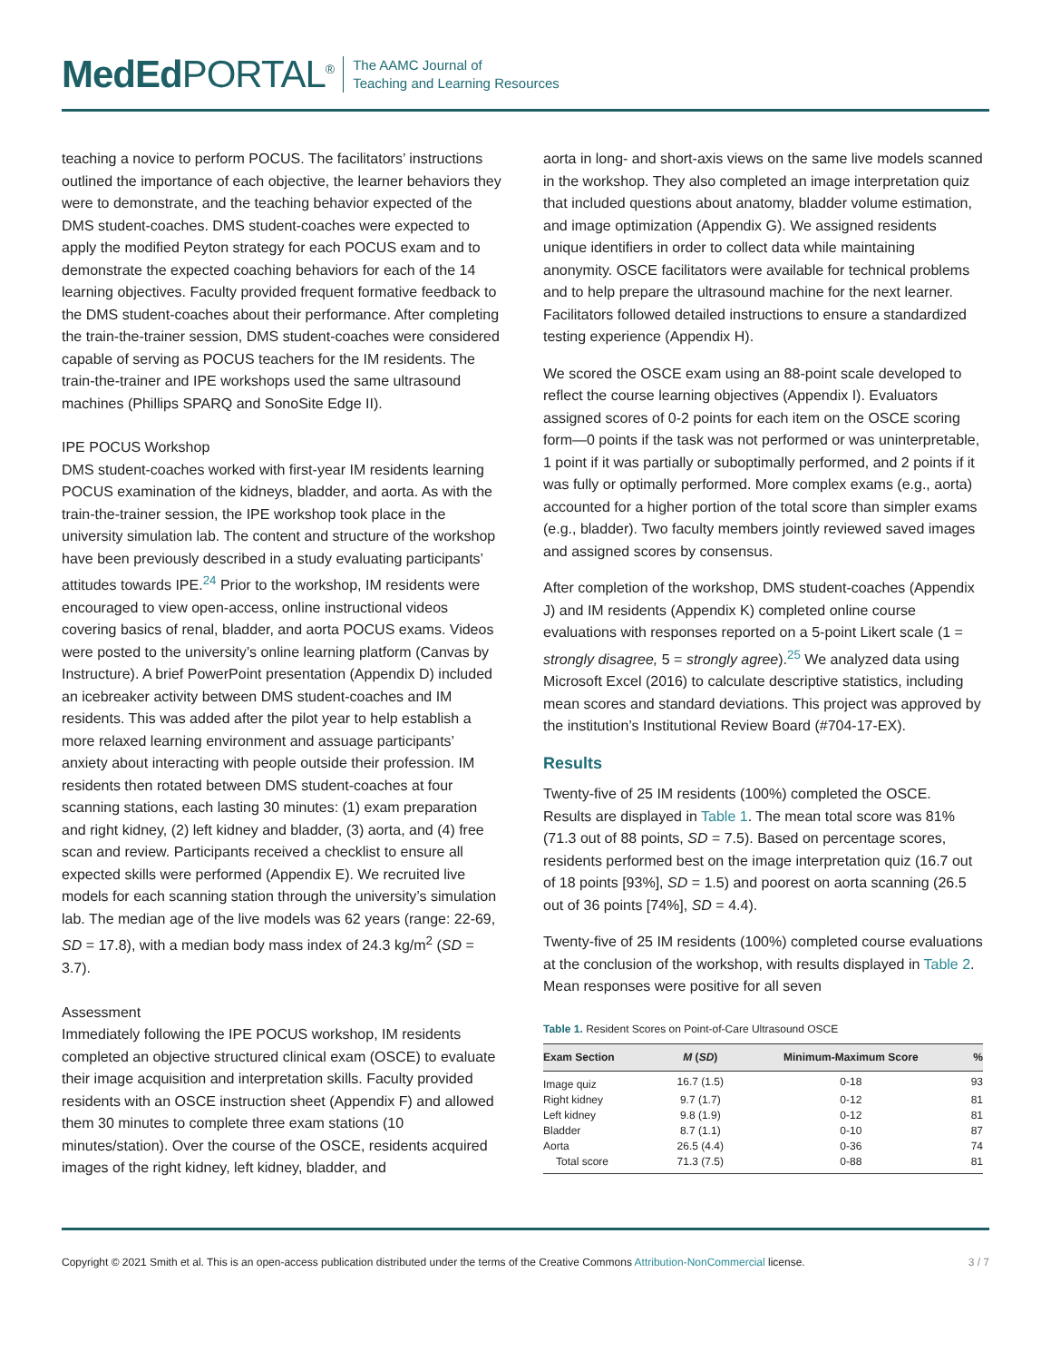MedEd PORTAL<sup>®</sup>
The AAMC Journal of
Teaching and Learning Resources
teaching a novice to perform POCUS. The facilitators’ instructions outlined the importance of each objective, the learner behaviors they were to demonstrate, and the teaching behavior expected of the DMS student-coaches. DMS student-coaches were expected to apply the modified Peyton strategy for each POCUS exam and to demonstrate the expected coaching behaviors for each of the 14 learning objectives. Faculty provided frequent formative feedback to the DMS student-coaches about their performance. After completing the train-the-trainer session, DMS student-coaches were considered capable of serving as POCUS teachers for the IM residents. The train-the-trainer and IPE workshops used the same ultrasound machines (Phillips SPARQ and SonoSite Edge II).
IPE POCUS Workshop
DMS student-coaches worked with first-year IM residents learning POCUS examination of the kidneys, bladder, and aorta. As with the train-the-trainer session, the IPE workshop took place in the university simulation lab. The content and structure of the workshop have been previously described in a study evaluating participants’ attitudes towards IPE.<sup>24</sup> Prior to the workshop, IM residents were encouraged to view open-access, online instructional videos covering basics of renal, bladder, and aorta POCUS exams. Videos were posted to the university’s online learning platform (Canvas by Instructure). A brief PowerPoint presentation (Appendix D) included an icebreaker activity between DMS student-coaches and IM residents. This was added after the pilot year to help establish a more relaxed learning environment and assuage participants’ anxiety about interacting with people outside their profession. IM residents then rotated between DMS student-coaches at four scanning stations, each lasting 30 minutes: (1) exam preparation and right kidney, (2) left kidney and bladder, (3) aorta, and (4) free scan and review. Participants received a checklist to ensure all expected skills were performed (Appendix E). We recruited live models for each scanning station through the university’s simulation lab. The median age of the live models was 62 years (range: 22-69, SD = 17.8), with a median body mass index of 24.3 kg/m<sup>2</sup> (SD = 3.7).
Assessment
Immediately following the IPE POCUS workshop, IM residents completed an objective structured clinical exam (OSCE) to evaluate their image acquisition and interpretation skills. Faculty provided residents with an OSCE instruction sheet (Appendix F) and allowed them 30 minutes to complete three exam stations (10 minutes/station). Over the course of the OSCE, residents acquired images of the right kidney, left kidney, bladder, and
aorta in long- and short-axis views on the same live models scanned in the workshop. They also completed an image interpretation quiz that included questions about anatomy, bladder volume estimation, and image optimization (Appendix G). We assigned residents unique identifiers in order to collect data while maintaining anonymity. OSCE facilitators were available for technical problems and to help prepare the ultrasound machine for the next learner. Facilitators followed detailed instructions to ensure a standardized testing experience (Appendix H).
We scored the OSCE exam using an 88-point scale developed to reflect the course learning objectives (Appendix I). Evaluators assigned scores of 0-2 points for each item on the OSCE scoring form—0 points if the task was not performed or was uninterpretable, 1 point if it was partially or suboptimally performed, and 2 points if it was fully or optimally performed. More complex exams (e.g., aorta) accounted for a higher portion of the total score than simpler exams (e.g., bladder). Two faculty members jointly reviewed saved images and assigned scores by consensus.
After completion of the workshop, DMS student-coaches (Appendix J) and IM residents (Appendix K) completed online course evaluations with responses reported on a 5-point Likert scale (1 = strongly disagree, 5 = strongly agree).<sup>25</sup> We analyzed data using Microsoft Excel (2016) to calculate descriptive statistics, including mean scores and standard deviations. This project was approved by the institution’s Institutional Review Board (#704-17-EX).
Results
Twenty-five of 25 IM residents (100%) completed the OSCE. Results are displayed in Table 1. The mean total score was 81% (71.3 out of 88 points, SD = 7.5). Based on percentage scores, residents performed best on the image interpretation quiz (16.7 out of 18 points [93%], SD = 1.5) and poorest on aorta scanning (26.5 out of 36 points [74%], SD = 4.4).
Twenty-five of 25 IM residents (100%) completed course evaluations at the conclusion of the workshop, with results displayed in Table 2. Mean responses were positive for all seven
Table 1. Resident Scores on Point-of-Care Ultrasound OSCE
| Exam Section | M ( SD ) | Minimum-Maximum Score | % |
| --- | --- | --- | --- |
| Image quiz | 16.7 (1.5) | 0-18 | 93 |
| Right kidney | 9.7 (1.7) | 0-12 | 81 |
| Left kidney | 9.8 (1.9) | 0-12 | 81 |
| Bladder | 8.7 (1.1) | 0-10 | 87 |
| Aorta | 26.5 (4.4) | 0-36 | 74 |
| Total score | 71.3 (7.5) | 0-88 | 81 |
Copyright © 2021 Smith et al. This is an open-access publication distributed under the terms of the Creative Commons Attribution-NonCommercial license. 3 / 7